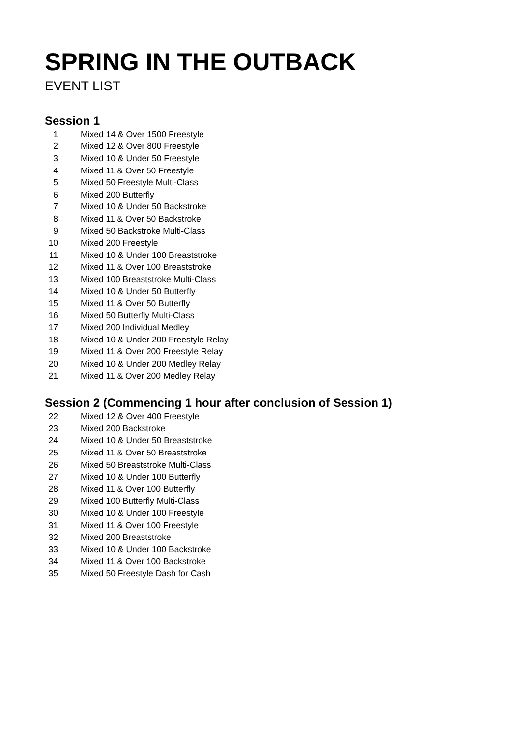SPRING IN THE OUTBACK
EVENT LIST
Session 1
| 1 | Mixed 14 & Over 1500 Freestyle |
| 2 | Mixed 12 & Over 800 Freestyle |
| 3 | Mixed 10 & Under 50 Freestyle |
| 4 | Mixed 11 & Over 50 Freestyle |
| 5 | Mixed 50 Freestyle Multi-Class |
| 6 | Mixed 200 Butterfly |
| 7 | Mixed 10 & Under 50 Backstroke |
| 8 | Mixed 11 & Over 50 Backstroke |
| 9 | Mixed 50 Backstroke Multi-Class |
| 10 | Mixed 200 Freestyle |
| 11 | Mixed 10 & Under 100 Breaststroke |
| 12 | Mixed 11 & Over 100 Breaststroke |
| 13 | Mixed 100 Breaststroke Multi-Class |
| 14 | Mixed 10 & Under 50 Butterfly |
| 15 | Mixed 11 & Over 50 Butterfly |
| 16 | Mixed 50 Butterfly Multi-Class |
| 17 | Mixed 200 Individual Medley |
| 18 | Mixed 10 & Under 200 Freestyle Relay |
| 19 | Mixed 11 & Over 200 Freestyle Relay |
| 20 | Mixed 10 & Under 200 Medley Relay |
| 21 | Mixed 11 & Over 200 Medley Relay |
Session 2 (Commencing 1 hour after conclusion of Session 1)
| 22 | Mixed 12 & Over 400 Freestyle |
| 23 | Mixed 200 Backstroke |
| 24 | Mixed 10 & Under 50 Breaststroke |
| 25 | Mixed 11 & Over 50 Breaststroke |
| 26 | Mixed 50 Breaststroke Multi-Class |
| 27 | Mixed 10 & Under 100 Butterfly |
| 28 | Mixed 11 & Over 100 Butterfly |
| 29 | Mixed 100 Butterfly Multi-Class |
| 30 | Mixed 10 & Under 100 Freestyle |
| 31 | Mixed 11 & Over 100 Freestyle |
| 32 | Mixed 200 Breaststroke |
| 33 | Mixed 10 & Under 100 Backstroke |
| 34 | Mixed 11 & Over 100 Backstroke |
| 35 | Mixed 50 Freestyle Dash for Cash |